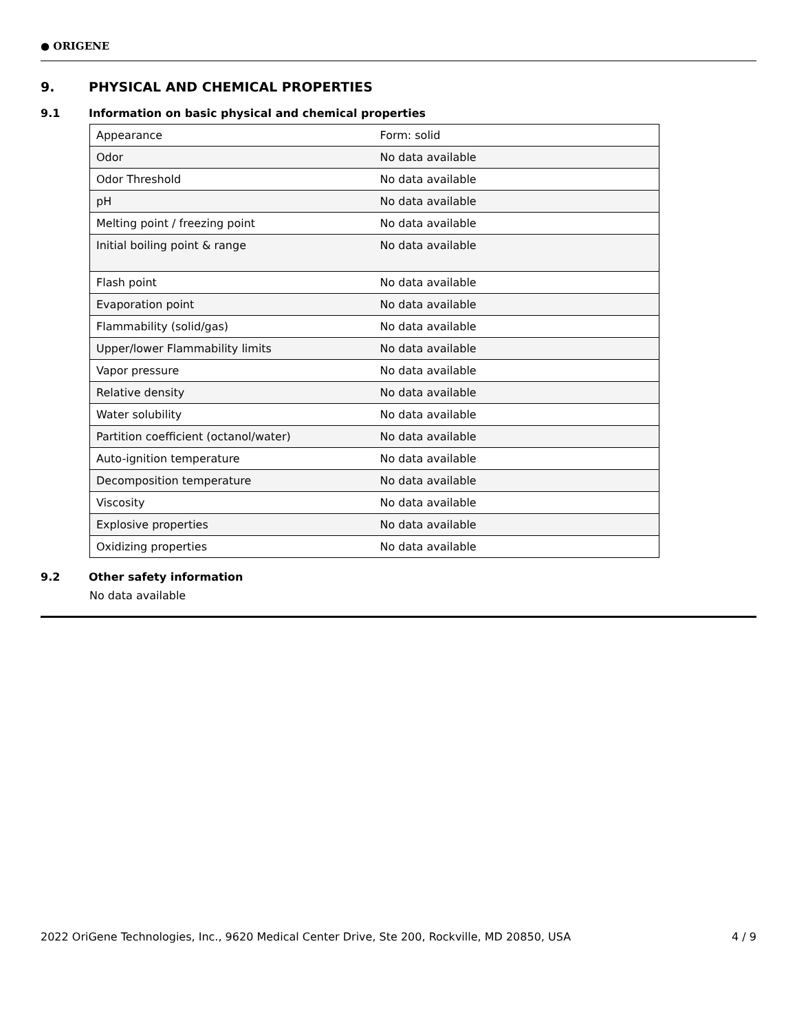● ORIGENE
9. PHYSICAL AND CHEMICAL PROPERTIES
9.1 Information on basic physical and chemical properties
| Appearance | Form: solid |
| Odor | No data available |
| Odor Threshold | No data available |
| pH | No data available |
| Melting point / freezing point | No data available |
| Initial boiling point & range | No data available |
| Flash point | No data available |
| Evaporation point | No data available |
| Flammability (solid/gas) | No data available |
| Upper/lower Flammability limits | No data available |
| Vapor pressure | No data available |
| Relative density | No data available |
| Water solubility | No data available |
| Partition coefficient (octanol/water) | No data available |
| Auto-ignition temperature | No data available |
| Decomposition temperature | No data available |
| Viscosity | No data available |
| Explosive properties | No data available |
| Oxidizing properties | No data available |
9.2 Other safety information
No data available
2022 OriGene Technologies, Inc., 9620 Medical Center Drive, Ste 200, Rockville, MD 20850, USA 4 / 9